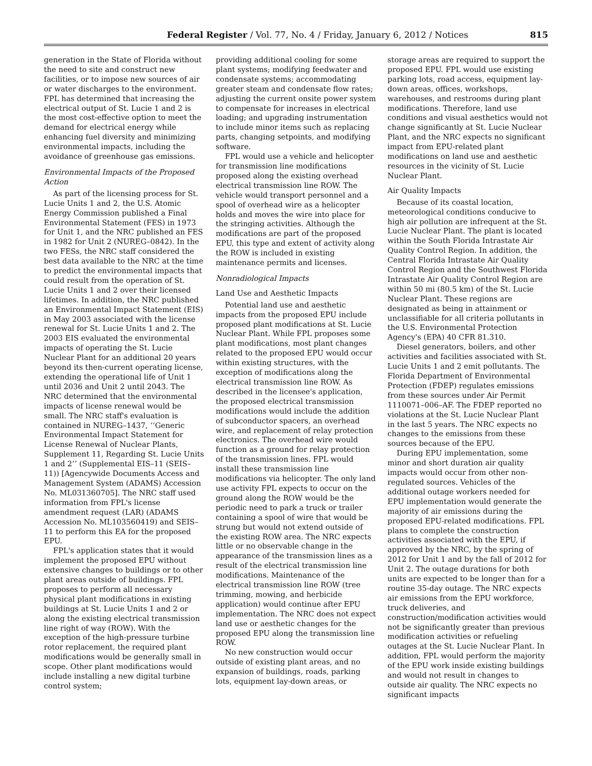Federal Register / Vol. 77, No. 4 / Friday, January 6, 2012 / Notices 815
generation in the State of Florida without the need to site and construct new facilities, or to impose new sources of air or water discharges to the environment. FPL has determined that increasing the electrical output of St. Lucie 1 and 2 is the most cost-effective option to meet the demand for electrical energy while enhancing fuel diversity and minimizing environmental impacts, including the avoidance of greenhouse gas emissions.
Environmental Impacts of the Proposed Action
As part of the licensing process for St. Lucie Units 1 and 2, the U.S. Atomic Energy Commission published a Final Environmental Statement (FES) in 1973 for Unit 1, and the NRC published an FES in 1982 for Unit 2 (NUREG–0842). In the two FESs, the NRC staff considered the best data available to the NRC at the time to predict the environmental impacts that could result from the operation of St. Lucie Units 1 and 2 over their licensed lifetimes. In addition, the NRC published an Environmental Impact Statement (EIS) in May 2003 associated with the license renewal for St. Lucie Units 1 and 2. The 2003 EIS evaluated the environmental impacts of operating the St. Lucie Nuclear Plant for an additional 20 years beyond its then-current operating license, extending the operational life of Unit 1 until 2036 and Unit 2 until 2043. The NRC determined that the environmental impacts of license renewal would be small. The NRC staff's evaluation is contained in NUREG–1437, ‘‘Generic Environmental Impact Statement for License Renewal of Nuclear Plants, Supplement 11, Regarding St. Lucie Units 1 and 2’’ (Supplemental EIS–11 (SEIS–11)) [Agencywide Documents Access and Management System (ADAMS) Accession No. ML031360705]. The NRC staff used information from FPL's license amendment request (LAR) (ADAMS Accession No. ML103560419) and SEIS–11 to perform this EA for the proposed EPU.
FPL's application states that it would implement the proposed EPU without extensive changes to buildings or to other plant areas outside of buildings. FPL proposes to perform all necessary physical plant modifications in existing buildings at St. Lucie Units 1 and 2 or along the existing electrical transmission line right of way (ROW). With the exception of the high-pressure turbine rotor replacement, the required plant modifications would be generally small in scope. Other plant modifications would include installing a new digital turbine control system;
providing additional cooling for some plant systems; modifying feedwater and condensate systems; accommodating greater steam and condensate flow rates; adjusting the current onsite power system to compensate for increases in electrical loading; and upgrading instrumentation to include minor items such as replacing parts, changing setpoints, and modifying software.
FPL would use a vehicle and helicopter for transmission line modifications proposed along the existing overhead electrical transmission line ROW. The vehicle would transport personnel and a spool of overhead wire as a helicopter holds and moves the wire into place for the stringing activities. Although the modifications are part of the proposed EPU, this type and extent of activity along the ROW is included in existing maintenance permits and licenses.
Nonradiological Impacts
Land Use and Aesthetic Impacts
Potential land use and aesthetic impacts from the proposed EPU include proposed plant modifications at St. Lucie Nuclear Plant. While FPL proposes some plant modifications, most plant changes related to the proposed EPU would occur within existing structures, with the exception of modifications along the electrical transmission line ROW. As described in the licensee's application, the proposed electrical transmission modifications would include the addition of subconductor spacers, an overhead wire, and replacement of relay protection electronics. The overhead wire would function as a ground for relay protection of the transmission lines. FPL would install these transmission line modifications via helicopter. The only land use activity FPL expects to occur on the ground along the ROW would be the periodic need to park a truck or trailer containing a spool of wire that would be strung but would not extend outside of the existing ROW area. The NRC expects little or no observable change in the appearance of the transmission lines as a result of the electrical transmission line modifications. Maintenance of the electrical transmission line ROW (tree trimming, mowing, and herbicide application) would continue after EPU implementation. The NRC does not expect land use or aesthetic changes for the proposed EPU along the transmission line ROW.
No new construction would occur outside of existing plant areas, and no expansion of buildings, roads, parking lots, equipment lay-down areas, or
storage areas are required to support the proposed EPU. FPL would use existing parking lots, road access, equipment lay-down areas, offices, workshops, warehouses, and restrooms during plant modifications. Therefore, land use conditions and visual aesthetics would not change significantly at St. Lucie Nuclear Plant, and the NRC expects no significant impact from EPU-related plant modifications on land use and aesthetic resources in the vicinity of St. Lucie Nuclear Plant.
Air Quality Impacts
Because of its coastal location, meteorological conditions conducive to high air pollution are infrequent at the St. Lucie Nuclear Plant. The plant is located within the South Florida Intrastate Air Quality Control Region. In addition, the Central Florida Intrastate Air Quality Control Region and the Southwest Florida Intrastate Air Quality Control Region are within 50 mi (80.5 km) of the St. Lucie Nuclear Plant. These regions are designated as being in attainment or unclassifiable for all criteria pollutants in the U.S. Environmental Protection Agency's (EPA) 40 CFR 81.310.
Diesel generators, boilers, and other activities and facilities associated with St. Lucie Units 1 and 2 emit pollutants. The Florida Department of Environmental Protection (FDEP) regulates emissions from these sources under Air Permit 1110071–006–AF. The FDEP reported no violations at the St. Lucie Nuclear Plant in the last 5 years. The NRC expects no changes to the emissions from these sources because of the EPU.
During EPU implementation, some minor and short duration air quality impacts would occur from other non-regulated sources. Vehicles of the additional outage workers needed for EPU implementation would generate the majority of air emissions during the proposed EPU-related modifications. FPL plans to complete the construction activities associated with the EPU, if approved by the NRC, by the spring of 2012 for Unit 1 and by the fall of 2012 for Unit 2. The outage durations for both units are expected to be longer than for a routine 35-day outage. The NRC expects air emissions from the EPU workforce, truck deliveries, and construction/modification activities would not be significantly greater than previous modification activities or refueling outages at the St. Lucie Nuclear Plant. In addition, FPL would perform the majority of the EPU work inside existing buildings and would not result in changes to outside air quality. The NRC expects no significant impacts